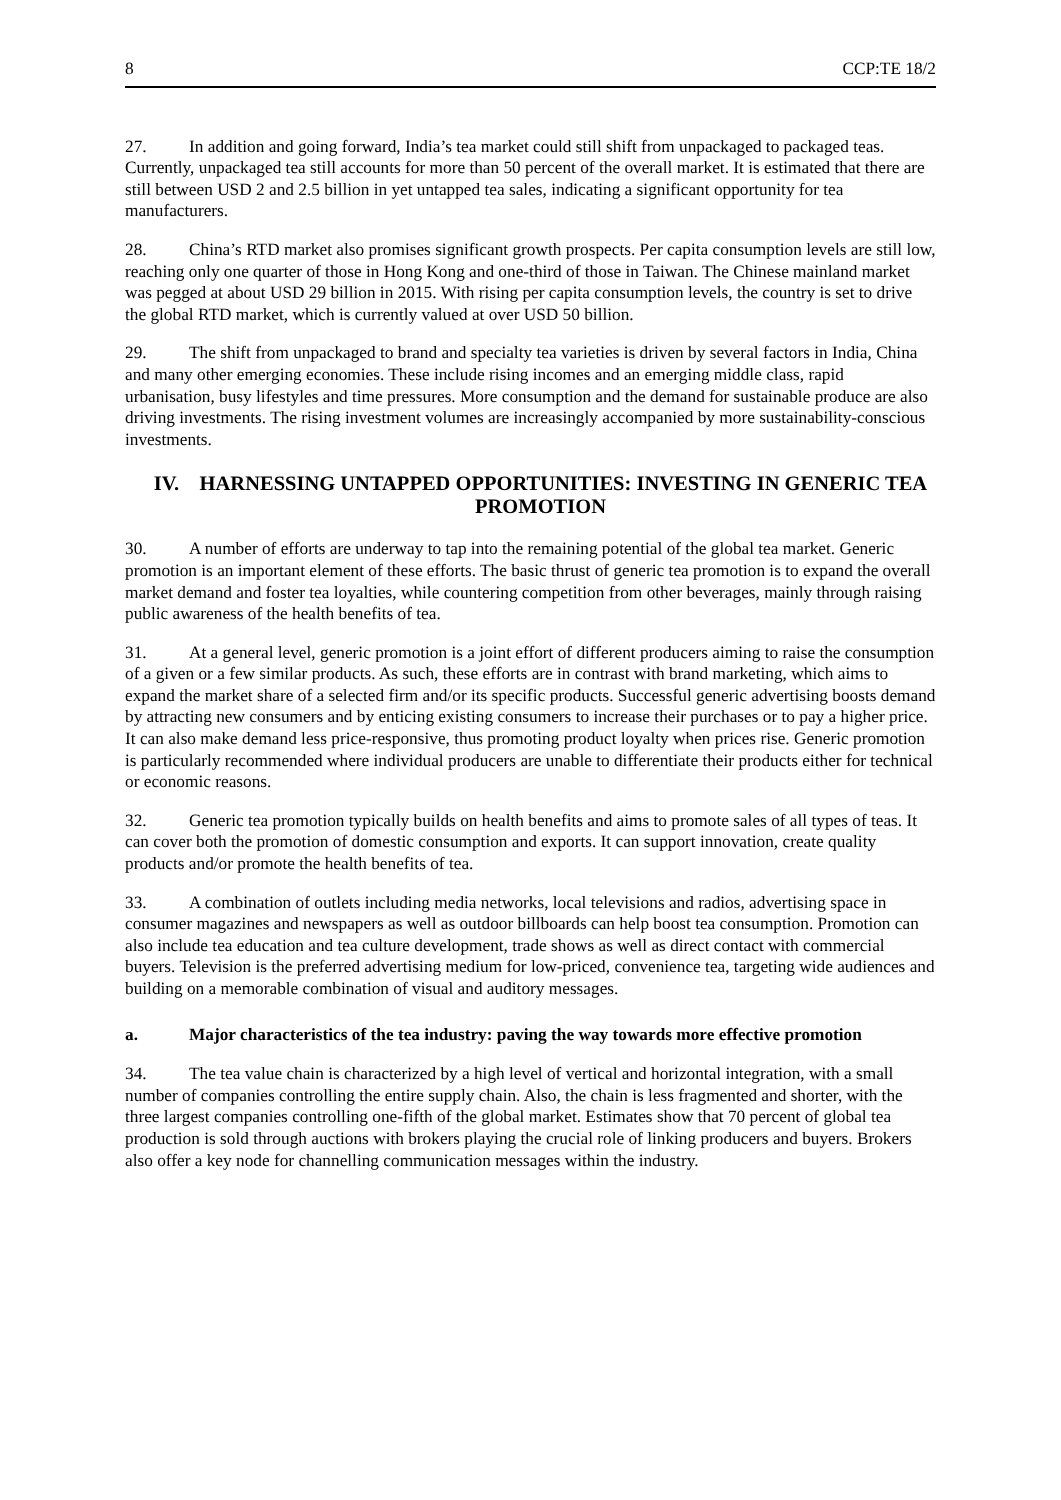8 CCP:TE 18/2
27. In addition and going forward, India’s tea market could still shift from unpackaged to packaged teas. Currently, unpackaged tea still accounts for more than 50 percent of the overall market. It is estimated that there are still between USD 2 and 2.5 billion in yet untapped tea sales, indicating a significant opportunity for tea manufacturers.
28. China’s RTD market also promises significant growth prospects. Per capita consumption levels are still low, reaching only one quarter of those in Hong Kong and one-third of those in Taiwan. The Chinese mainland market was pegged at about USD 29 billion in 2015. With rising per capita consumption levels, the country is set to drive the global RTD market, which is currently valued at over USD 50 billion.
29. The shift from unpackaged to brand and specialty tea varieties is driven by several factors in India, China and many other emerging economies. These include rising incomes and an emerging middle class, rapid urbanisation, busy lifestyles and time pressures. More consumption and the demand for sustainable produce are also driving investments. The rising investment volumes are increasingly accompanied by more sustainability-conscious investments.
IV. HARNESSING UNTAPPED OPPORTUNITIES: INVESTING IN GENERIC TEA PROMOTION
30. A number of efforts are underway to tap into the remaining potential of the global tea market. Generic promotion is an important element of these efforts. The basic thrust of generic tea promotion is to expand the overall market demand and foster tea loyalties, while countering competition from other beverages, mainly through raising public awareness of the health benefits of tea.
31. At a general level, generic promotion is a joint effort of different producers aiming to raise the consumption of a given or a few similar products. As such, these efforts are in contrast with brand marketing, which aims to expand the market share of a selected firm and/or its specific products. Successful generic advertising boosts demand by attracting new consumers and by enticing existing consumers to increase their purchases or to pay a higher price. It can also make demand less price-responsive, thus promoting product loyalty when prices rise. Generic promotion is particularly recommended where individual producers are unable to differentiate their products either for technical or economic reasons.
32. Generic tea promotion typically builds on health benefits and aims to promote sales of all types of teas. It can cover both the promotion of domestic consumption and exports. It can support innovation, create quality products and/or promote the health benefits of tea.
33. A combination of outlets including media networks, local televisions and radios, advertising space in consumer magazines and newspapers as well as outdoor billboards can help boost tea consumption. Promotion can also include tea education and tea culture development, trade shows as well as direct contact with commercial buyers. Television is the preferred advertising medium for low-priced, convenience tea, targeting wide audiences and building on a memorable combination of visual and auditory messages.
a. Major characteristics of the tea industry: paving the way towards more effective promotion
34. The tea value chain is characterized by a high level of vertical and horizontal integration, with a small number of companies controlling the entire supply chain. Also, the chain is less fragmented and shorter, with the three largest companies controlling one-fifth of the global market. Estimates show that 70 percent of global tea production is sold through auctions with brokers playing the crucial role of linking producers and buyers. Brokers also offer a key node for channelling communication messages within the industry.